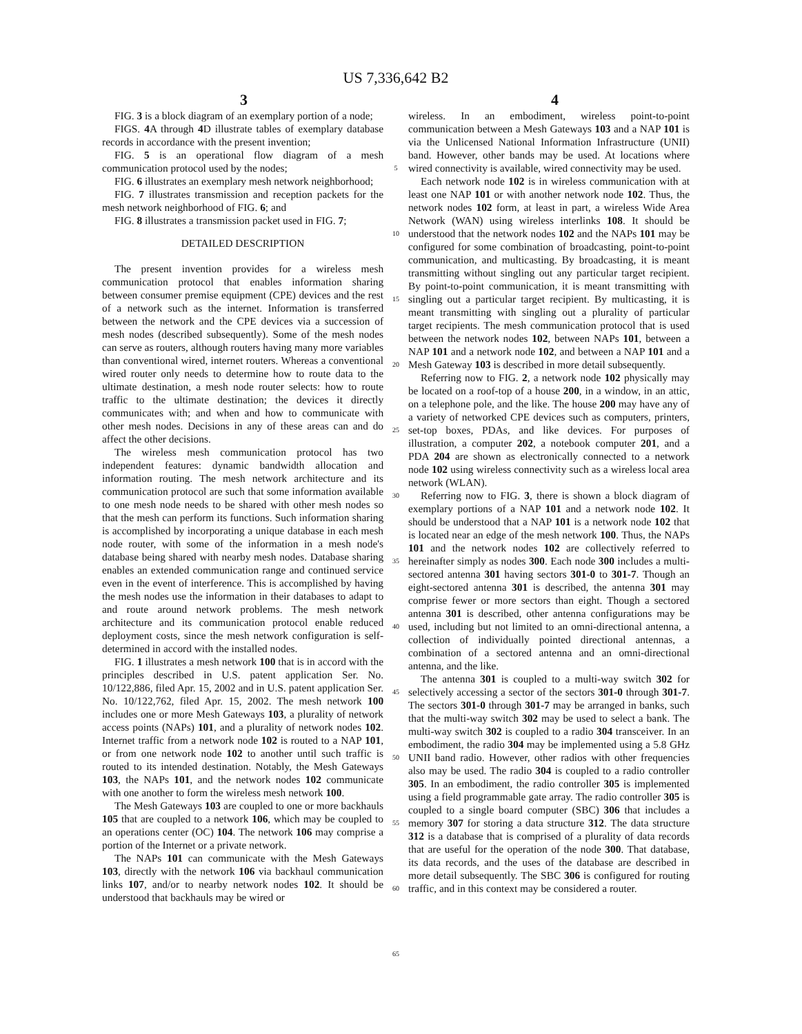US 7,336,642 B2
3 4
FIG. 3 is a block diagram of an exemplary portion of a node;
FIGS. 4 A through 4 D illustrate tables of exemplary database records in accordance with the present invention;
FIG. 5 is an operational flow diagram of a mesh communication protocol used by the nodes;
FIG. 6 illustrates an exemplary mesh network neighborhood;
FIG. 7 illustrates transmission and reception packets for the mesh network neighborhood of FIG. 6; and
FIG. 8 illustrates a transmission packet used in FIG. 7;
DETAILED DESCRIPTION
The present invention provides for a wireless mesh communication protocol that enables information sharing between consumer premise equipment (CPE) devices and the rest of a network such as the internet. Information is transferred between the network and the CPE devices via a succession of mesh nodes (described subsequently). Some of the mesh nodes can serve as routers, although routers having many more variables than conventional wired, internet routers. Whereas a conventional wired router only needs to determine how to route data to the ultimate destination, a mesh node router selects: how to route traffic to the ultimate destination; the devices it directly communicates with; and when and how to communicate with other mesh nodes. Decisions in any of these areas can and do affect the other decisions.
The wireless mesh communication protocol has two independent features: dynamic bandwidth allocation and information routing. The mesh network architecture and its communication protocol are such that some information available to one mesh node needs to be shared with other mesh nodes so that the mesh can perform its functions. Such information sharing is accomplished by incorporating a unique database in each mesh node router, with some of the information in a mesh node's database being shared with nearby mesh nodes. Database sharing enables an extended communication range and continued service even in the event of interference. This is accomplished by having the mesh nodes use the information in their databases to adapt to and route around network problems. The mesh network architecture and its communication protocol enable reduced deployment costs, since the mesh network configuration is self-determined in accord with the installed nodes.
FIG. 1 illustrates a mesh network 100 that is in accord with the principles described in U.S. patent application Ser. No. 10/122,886, filed Apr. 15, 2002 and in U.S. patent application Ser. No. 10/122,762, filed Apr. 15, 2002. The mesh network 100 includes one or more Mesh Gateways 103, a plurality of network access points (NAPs) 101, and a plurality of network nodes 102. Internet traffic from a network node 102 is routed to a NAP 101, or from one network node 102 to another until such traffic is routed to its intended destination. Notably, the Mesh Gateways 103, the NAPs 101, and the network nodes 102 communicate with one another to form the wireless mesh network 100.
The Mesh Gateways 103 are coupled to one or more backhauls 105 that are coupled to a network 106, which may be coupled to an operations center (OC) 104. The network 106 may comprise a portion of the Internet or a private network.
The NAPs 101 can communicate with the Mesh Gateways 103, directly with the network 106 via backhaul communication links 107, and/or to nearby network nodes 102. It should be understood that backhauls may be wired or
5
10
15
20
25
30
35
40
45
50
55
60
65
wireless. In an embodiment, wireless point-to-point communication between a Mesh Gateways 103 and a NAP 101 is via the Unlicensed National Information Infrastructure (UNII) band. However, other bands may be used. At locations where wired connectivity is available, wired connectivity may be used.
Each network node 102 is in wireless communication with at least one NAP 101 or with another network node 102. Thus, the network nodes 102 form, at least in part, a wireless Wide Area Network (WAN) using wireless interlinks 108. It should be understood that the network nodes 102 and the NAPs 101 may be configured for some combination of broadcasting, point-to-point communication, and multicasting. By broadcasting, it is meant transmitting without singling out any particular target recipient. By point-to-point communication, it is meant transmitting with singling out a particular target recipient. By multicasting, it is meant transmitting with singling out a plurality of particular target recipients. The mesh communication protocol that is used between the network nodes 102, between NAPs 101, between a NAP 101 and a network node 102, and between a NAP 101 and a Mesh Gateway 103 is described in more detail subsequently.
Referring now to FIG. 2, a network node 102 physically may be located on a roof-top of a house 200, in a window, in an attic, on a telephone pole, and the like. The house 200 may have any of a variety of networked CPE devices such as computers, printers, set-top boxes, PDAs, and like devices. For purposes of illustration, a computer 202, a notebook computer 201, and a PDA 204 are shown as electronically connected to a network node 102 using wireless connectivity such as a wireless local area network (WLAN).
Referring now to FIG. 3, there is shown a block diagram of exemplary portions of a NAP 101 and a network node 102. It should be understood that a NAP 101 is a network node 102 that is located near an edge of the mesh network 100. Thus, the NAPs 101 and the network nodes 102 are collectively referred to hereinafter simply as nodes 300. Each node 300 includes a multi-sectored antenna 301 having sectors 301-0 to 301-7. Though an eight-sectored antenna 301 is described, the antenna 301 may comprise fewer or more sectors than eight. Though a sectored antenna 301 is described, other antenna configurations may be used, including but not limited to an omni-directional antenna, a collection of individually pointed directional antennas, a combination of a sectored antenna and an omni-directional antenna, and the like.
The antenna 301 is coupled to a multi-way switch 302 for selectively accessing a sector of the sectors 301-0 through 301-7. The sectors 301-0 through 301-7 may be arranged in banks, such that the multi-way switch 302 may be used to select a bank. The multi-way switch 302 is coupled to a radio 304 transceiver. In an embodiment, the radio 304 may be implemented using a 5.8 GHz UNII band radio. However, other radios with other frequencies also may be used. The radio 304 is coupled to a radio controller 305. In an embodiment, the radio controller 305 is implemented using a field programmable gate array. The radio controller 305 is coupled to a single board computer (SBC) 306 that includes a memory 307 for storing a data structure 312. The data structure 312 is a database that is comprised of a plurality of data records that are useful for the operation of the node 300. That database, its data records, and the uses of the database are described in more detail subsequently. The SBC 306 is configured for routing traffic, and in this context may be considered a router.